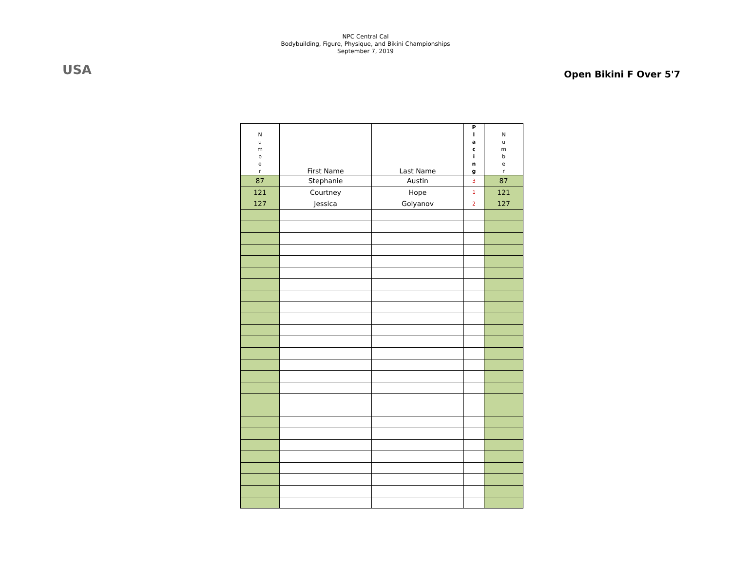USA
NPC Central Cal
Bodybuilding, Figure, Physique, and Bikini Championships
September 7, 2019
Open Bikini F Over 5'7
| N u m b e r | First Name | Last Name | P l a c i n g | N u m b e r |
| --- | --- | --- | --- | --- |
| 87 | Stephanie | Austin | 3 | 87 |
| 121 | Courtney | Hope | 1 | 121 |
| 127 | Jessica | Golyanov | 2 | 127 |